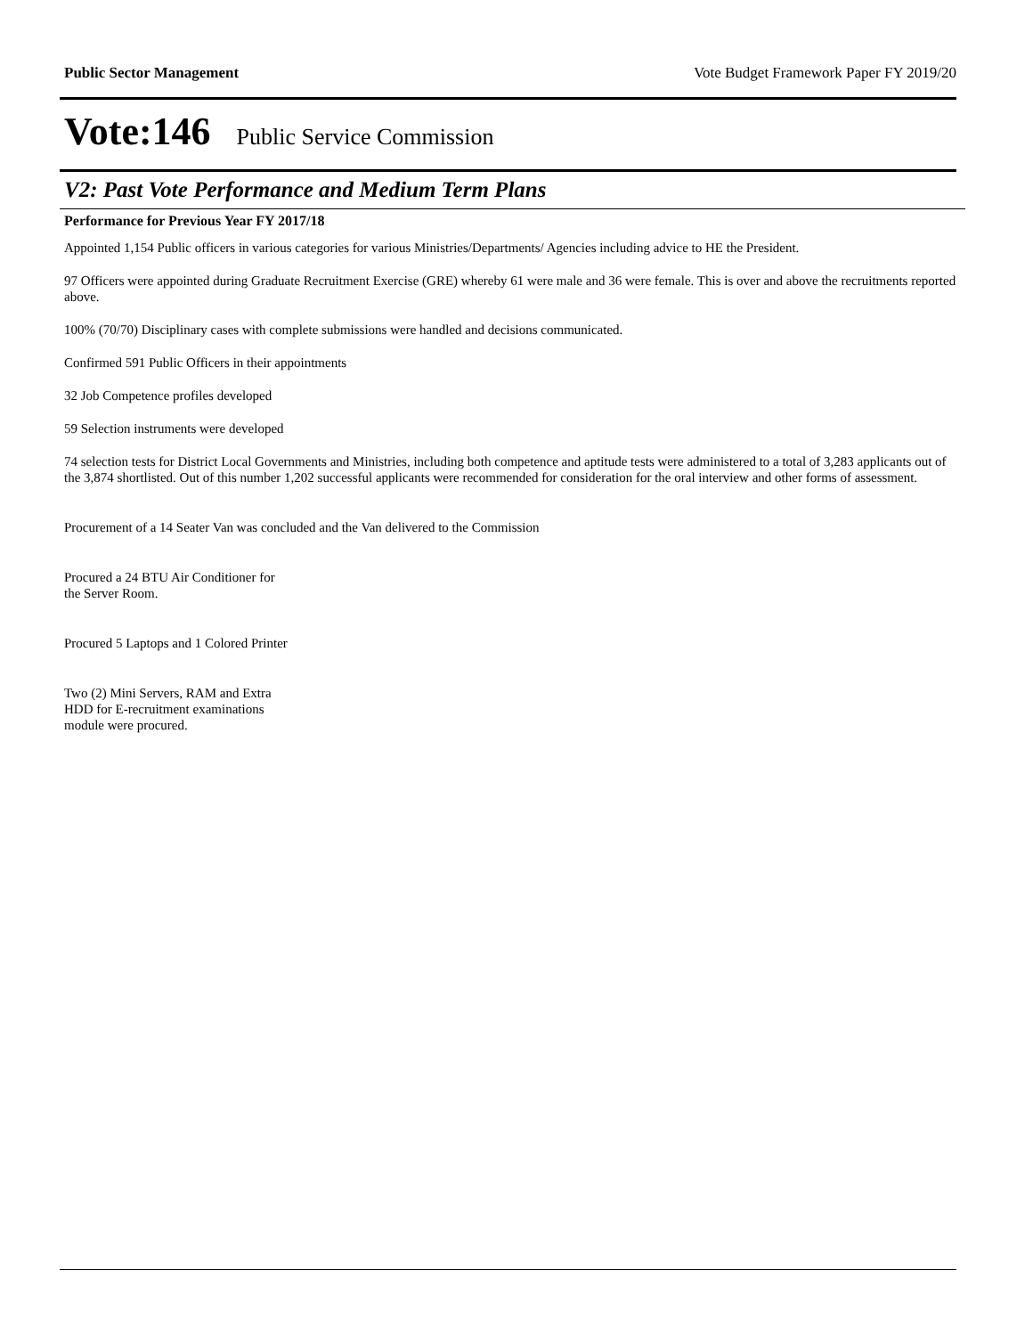Public Sector Management Vote Budget Framework Paper FY 2019/20
Vote:146 Public Service Commission
V2: Past Vote Performance and Medium Term Plans
Performance for Previous Year FY 2017/18
Appointed 1,154 Public officers in various categories for various Ministries/Departments/ Agencies including advice to HE the President.
97 Officers were appointed during Graduate Recruitment Exercise (GRE) whereby 61 were male and 36 were female. This is over and above the recruitments reported above.
100% (70/70) Disciplinary cases with complete submissions were handled and decisions communicated.
Confirmed 591 Public Officers in their appointments
32 Job Competence profiles developed
59 Selection instruments were developed
74 selection tests for District Local Governments and Ministries, including both competence and aptitude tests were administered to a total of 3,283 applicants out of the 3,874 shortlisted. Out of this number 1,202 successful applicants were recommended for consideration for the oral interview and other forms of assessment.
Procurement of a 14 Seater Van was concluded and the Van delivered to the Commission
Procured a 24 BTU Air Conditioner for
the Server Room.
Procured 5 Laptops and 1 Colored Printer
Two (2) Mini Servers, RAM and Extra
HDD for E-recruitment examinations
module were procured.